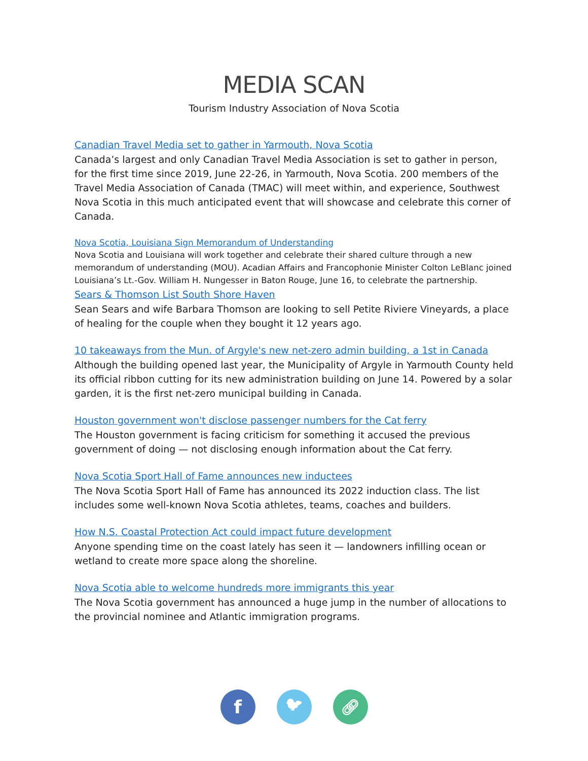MEDIA SCAN
Tourism Industry Association of Nova Scotia
Canadian Travel Media set to gather in Yarmouth, Nova Scotia
Canada’s largest and only Canadian Travel Media Association is set to gather in person, for the first time since 2019, June 22-26, in Yarmouth, Nova Scotia. 200 members of the Travel Media Association of Canada (TMAC) will meet within, and experience, Southwest Nova Scotia in this much anticipated event that will showcase and celebrate this corner of Canada.
Nova Scotia, Louisiana Sign Memorandum of Understanding
Nova Scotia and Louisiana will work together and celebrate their shared culture through a new memorandum of understanding (MOU). Acadian Affairs and Francophonie Minister Colton LeBlanc joined Louisiana’s Lt.-Gov. William H. Nungesser in Baton Rouge, June 16, to celebrate the partnership.
Sears & Thomson List South Shore Haven
Sean Sears and wife Barbara Thomson are looking to sell Petite Riviere Vineyards, a place of healing for the couple when they bought it 12 years ago.
10 takeaways from the Mun. of Argyle's new net-zero admin building, a 1st in Canada
Although the building opened last year, the Municipality of Argyle in Yarmouth County held its official ribbon cutting for its new administration building on June 14. Powered by a solar garden, it is the first net-zero municipal building in Canada.
Houston government won't disclose passenger numbers for the Cat ferry
The Houston government is facing criticism for something it accused the previous government of doing — not disclosing enough information about the Cat ferry.
Nova Scotia Sport Hall of Fame announces new inductees
The Nova Scotia Sport Hall of Fame has announced its 2022 induction class. The list includes some well-known Nova Scotia athletes, teams, coaches and builders.
How N.S. Coastal Protection Act could impact future development
Anyone spending time on the coast lately has seen it — landowners infilling ocean or wetland to create more space along the shoreline.
Nova Scotia able to welcome hundreds more immigrants this year
The Nova Scotia government has announced a huge jump in the number of allocations to the provincial nominee and Atlantic immigration programs.
f
🐦︎ 🔗︎